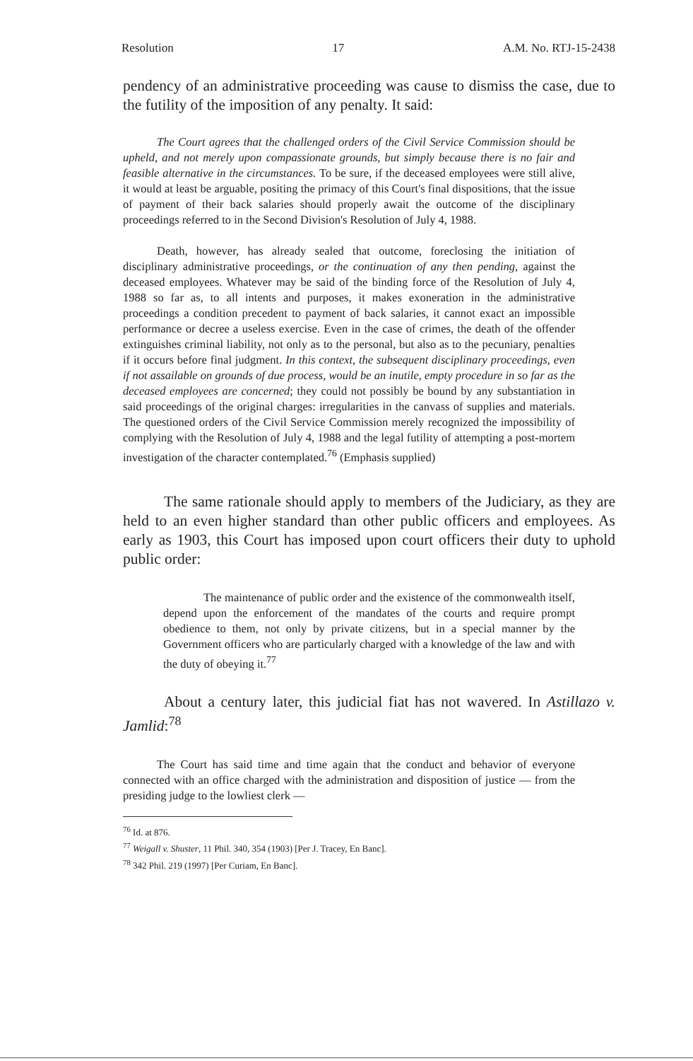Resolution 17 A.M. No. RTJ-15-2438
pendency of an administrative proceeding was cause to dismiss the case, due to the futility of the imposition of any penalty. It said:
The Court agrees that the challenged orders of the Civil Service Commission should be upheld, and not merely upon compassionate grounds, but simply because there is no fair and feasible alternative in the circumstances. To be sure, if the deceased employees were still alive, it would at least be arguable, positing the primacy of this Court's final dispositions, that the issue of payment of their back salaries should properly await the outcome of the disciplinary proceedings referred to in the Second Division's Resolution of July 4, 1988.
Death, however, has already sealed that outcome, foreclosing the initiation of disciplinary administrative proceedings, or the continuation of any then pending, against the deceased employees. Whatever may be said of the binding force of the Resolution of July 4, 1988 so far as, to all intents and purposes, it makes exoneration in the administrative proceedings a condition precedent to payment of back salaries, it cannot exact an impossible performance or decree a useless exercise. Even in the case of crimes, the death of the offender extinguishes criminal liability, not only as to the personal, but also as to the pecuniary, penalties if it occurs before final judgment. In this context, the subsequent disciplinary proceedings, even if not assailable on grounds of due process, would be an inutile, empty procedure in so far as the deceased employees are concerned; they could not possibly be bound by any substantiation in said proceedings of the original charges: irregularities in the canvass of supplies and materials. The questioned orders of the Civil Service Commission merely recognized the impossibility of complying with the Resolution of July 4, 1988 and the legal futility of attempting a post-mortem investigation of the character contemplated.<sup>76</sup> (Emphasis supplied)
The same rationale should apply to members of the Judiciary, as they are held to an even higher standard than other public officers and employees. As early as 1903, this Court has imposed upon court officers their duty to uphold public order:
The maintenance of public order and the existence of the commonwealth itself, depend upon the enforcement of the mandates of the courts and require prompt obedience to them, not only by private citizens, but in a special manner by the Government officers who are particularly charged with a knowledge of the law and with the duty of obeying it.<sup>77</sup>
About a century later, this judicial fiat has not wavered. In Astillazo v. Jamlid:<sup>78</sup>
The Court has said time and time again that the conduct and behavior of everyone connected with an office charged with the administration and disposition of justice — from the presiding judge to the lowliest clerk —
<sup>76</sup> Id. at 876.
<sup>77</sup> Weigall v. Shuster, 11 Phil. 340, 354 (1903) [Per J. Tracey, En Banc].
<sup>78</sup> 342 Phil. 219 (1997) [Per Curiam, En Banc].